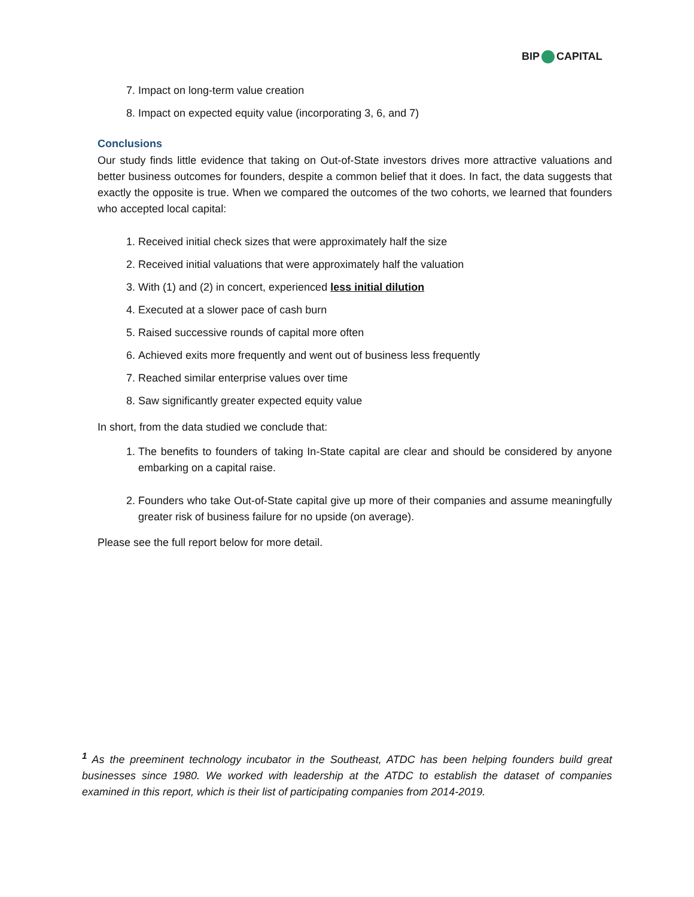BIP CAPITAL
7. Impact on long-term value creation
8. Impact on expected equity value (incorporating 3, 6, and 7)
Conclusions
Our study finds little evidence that taking on Out-of-State investors drives more attractive valuations and better business outcomes for founders, despite a common belief that it does. In fact, the data suggests that exactly the opposite is true. When we compared the outcomes of the two cohorts, we learned that founders who accepted local capital:
1. Received initial check sizes that were approximately half the size
2. Received initial valuations that were approximately half the valuation
3. With (1) and (2) in concert, experienced less initial dilution
4. Executed at a slower pace of cash burn
5. Raised successive rounds of capital more often
6. Achieved exits more frequently and went out of business less frequently
7. Reached similar enterprise values over time
8. Saw significantly greater expected equity value
In short, from the data studied we conclude that:
1. The benefits to founders of taking In-State capital are clear and should be considered by anyone embarking on a capital raise.
2. Founders who take Out-of-State capital give up more of their companies and assume meaningfully greater risk of business failure for no upside (on average).
Please see the full report below for more detail.
<sup>1</sup> As the preeminent technology incubator in the Southeast, ATDC has been helping founders build great businesses since 1980. We worked with leadership at the ATDC to establish the dataset of companies examined in this report, which is their list of participating companies from 2014-2019.